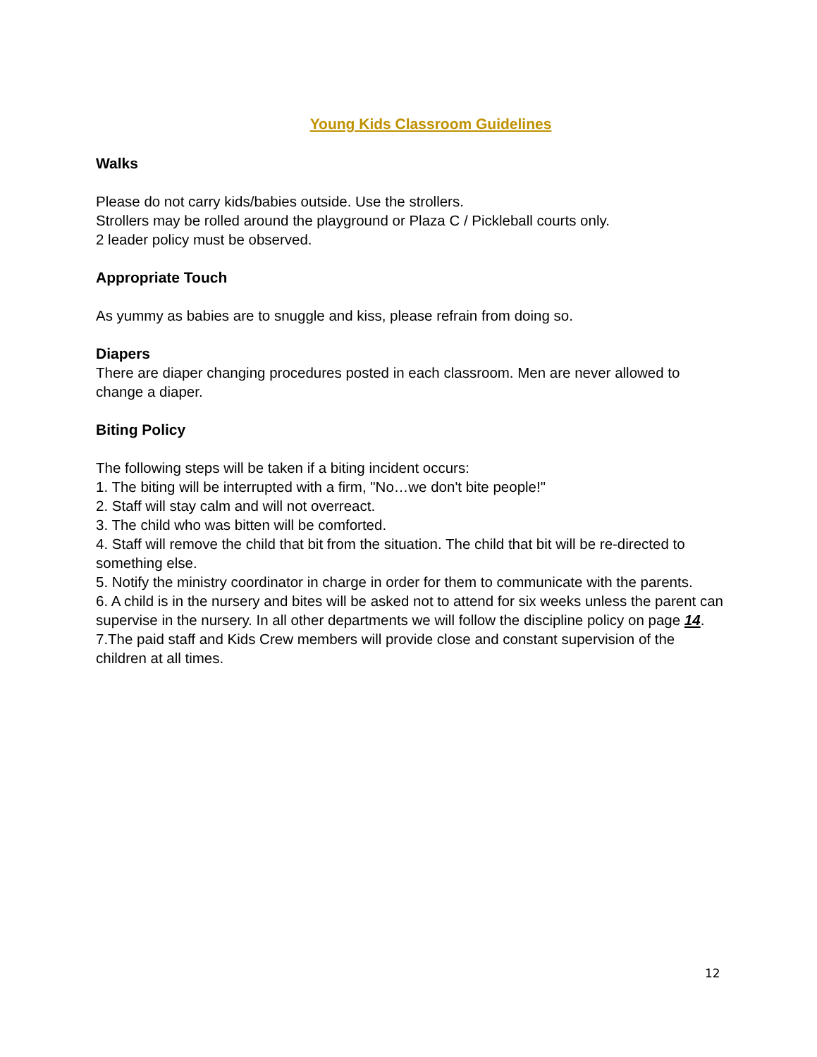Young Kids Classroom Guidelines
Walks
Please do not carry kids/babies outside. Use the strollers.
Strollers may be rolled around the playground or Plaza C / Pickleball courts only.
2 leader policy must be observed.
Appropriate Touch
As yummy as babies are to snuggle and kiss, please refrain from doing so.
Diapers
There are diaper changing procedures posted in each classroom. Men are never allowed to change a diaper.
Biting Policy
The following steps will be taken if a biting incident occurs:
1. The biting will be interrupted with a firm, "No…we don't bite people!"
2. Staff will stay calm and will not overreact.
3. The child who was bitten will be comforted.
4. Staff will remove the child that bit from the situation. The child that bit will be re-directed to something else.
5. Notify the ministry coordinator in charge in order for them to communicate with the parents.
6. A child is in the nursery and bites will be asked not to attend for six weeks unless the parent can supervise in the nursery. In all other departments we will follow the discipline policy on page 14.
7.The paid staff and Kids Crew members will provide close and constant supervision of the children at all times.
12